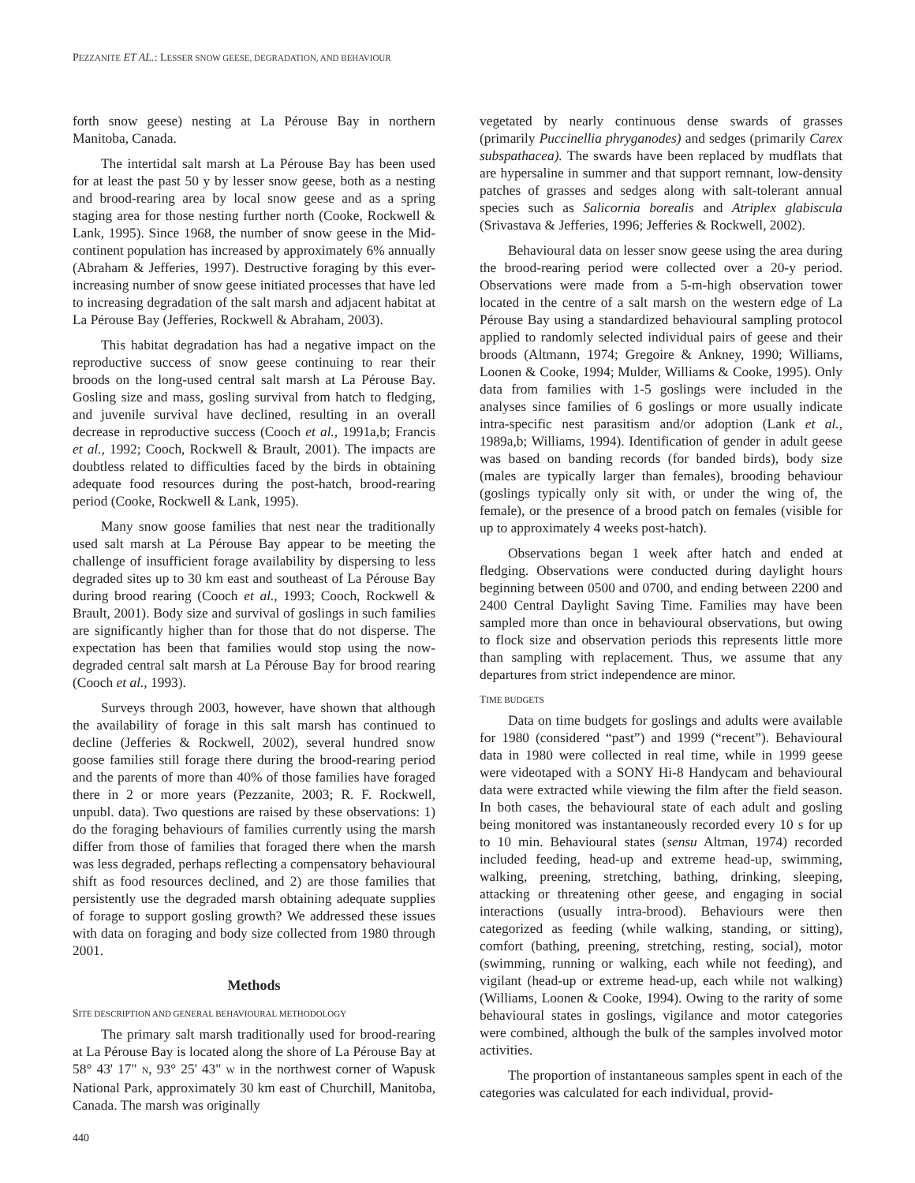PEZZANITE ET AL.: LESSER SNOW GEESE, DEGRADATION, AND BEHAVIOUR
forth snow geese) nesting at La Pérouse Bay in northern Manitoba, Canada.
The intertidal salt marsh at La Pérouse Bay has been used for at least the past 50 y by lesser snow geese, both as a nesting and brood-rearing area by local snow geese and as a spring staging area for those nesting further north (Cooke, Rockwell & Lank, 1995). Since 1968, the number of snow geese in the Mid-continent population has increased by approximately 6% annually (Abraham & Jefferies, 1997). Destructive foraging by this ever-increasing number of snow geese initiated processes that have led to increasing degradation of the salt marsh and adjacent habitat at La Pérouse Bay (Jefferies, Rockwell & Abraham, 2003).
This habitat degradation has had a negative impact on the reproductive success of snow geese continuing to rear their broods on the long-used central salt marsh at La Pérouse Bay. Gosling size and mass, gosling survival from hatch to fledging, and juvenile survival have declined, resulting in an overall decrease in reproductive success (Cooch et al., 1991a,b; Francis et al., 1992; Cooch, Rockwell & Brault, 2001). The impacts are doubtless related to difficulties faced by the birds in obtaining adequate food resources during the post-hatch, brood-rearing period (Cooke, Rockwell & Lank, 1995).
Many snow goose families that nest near the traditionally used salt marsh at La Pérouse Bay appear to be meeting the challenge of insufficient forage availability by dispersing to less degraded sites up to 30 km east and southeast of La Pérouse Bay during brood rearing (Cooch et al., 1993; Cooch, Rockwell & Brault, 2001). Body size and survival of goslings in such families are significantly higher than for those that do not disperse. The expectation has been that families would stop using the now-degraded central salt marsh at La Pérouse Bay for brood rearing (Cooch et al., 1993).
Surveys through 2003, however, have shown that although the availability of forage in this salt marsh has continued to decline (Jefferies & Rockwell, 2002), several hundred snow goose families still forage there during the brood-rearing period and the parents of more than 40% of those families have foraged there in 2 or more years (Pezzanite, 2003; R. F. Rockwell, unpubl. data). Two questions are raised by these observations: 1) do the foraging behaviours of families currently using the marsh differ from those of families that foraged there when the marsh was less degraded, perhaps reflecting a compensatory behavioural shift as food resources declined, and 2) are those families that persistently use the degraded marsh obtaining adequate supplies of forage to support gosling growth? We addressed these issues with data on foraging and body size collected from 1980 through 2001.
Methods
SITE DESCRIPTION AND GENERAL BEHAVIOURAL METHODOLOGY
The primary salt marsh traditionally used for brood-rearing at La Pérouse Bay is located along the shore of La Pérouse Bay at 58° 43' 17" N, 93° 25' 43" W in the northwest corner of Wapusk National Park, approximately 30 km east of Churchill, Manitoba, Canada. The marsh was originally
440
vegetated by nearly continuous dense swards of grasses (primarily Puccinellia phryganodes) and sedges (primarily Carex subspathacea). The swards have been replaced by mudflats that are hypersaline in summer and that support remnant, low-density patches of grasses and sedges along with salt-tolerant annual species such as Salicornia borealis and Atriplex glabiscula (Srivastava & Jefferies, 1996; Jefferies & Rockwell, 2002).
Behavioural data on lesser snow geese using the area during the brood-rearing period were collected over a 20-y period. Observations were made from a 5-m-high observation tower located in the centre of a salt marsh on the western edge of La Pérouse Bay using a standardized behavioural sampling protocol applied to randomly selected individual pairs of geese and their broods (Altmann, 1974; Gregoire & Ankney, 1990; Williams, Loonen & Cooke, 1994; Mulder, Williams & Cooke, 1995). Only data from families with 1-5 goslings were included in the analyses since families of 6 goslings or more usually indicate intra-specific nest parasitism and/or adoption (Lank et al., 1989a,b; Williams, 1994). Identification of gender in adult geese was based on banding records (for banded birds), body size (males are typically larger than females), brooding behaviour (goslings typically only sit with, or under the wing of, the female), or the presence of a brood patch on females (visible for up to approximately 4 weeks post-hatch).
Observations began 1 week after hatch and ended at fledging. Observations were conducted during daylight hours beginning between 0500 and 0700, and ending between 2200 and 2400 Central Daylight Saving Time. Families may have been sampled more than once in behavioural observations, but owing to flock size and observation periods this represents little more than sampling with replacement. Thus, we assume that any departures from strict independence are minor.
TIME BUDGETS
Data on time budgets for goslings and adults were available for 1980 (considered “past”) and 1999 (“recent”). Behavioural data in 1980 were collected in real time, while in 1999 geese were videotaped with a SONY Hi-8 Handycam and behavioural data were extracted while viewing the film after the field season. In both cases, the behavioural state of each adult and gosling being monitored was instantaneously recorded every 10 s for up to 10 min. Behavioural states (sensu Altman, 1974) recorded included feeding, head-up and extreme head-up, swimming, walking, preening, stretching, bathing, drinking, sleeping, attacking or threatening other geese, and engaging in social interactions (usually intra-brood). Behaviours were then categorized as feeding (while walking, standing, or sitting), comfort (bathing, preening, stretching, resting, social), motor (swimming, running or walking, each while not feeding), and vigilant (head-up or extreme head-up, each while not walking) (Williams, Loonen & Cooke, 1994). Owing to the rarity of some behavioural states in goslings, vigilance and motor categories were combined, although the bulk of the samples involved motor activities.
The proportion of instantaneous samples spent in each of the categories was calculated for each individual, provid-